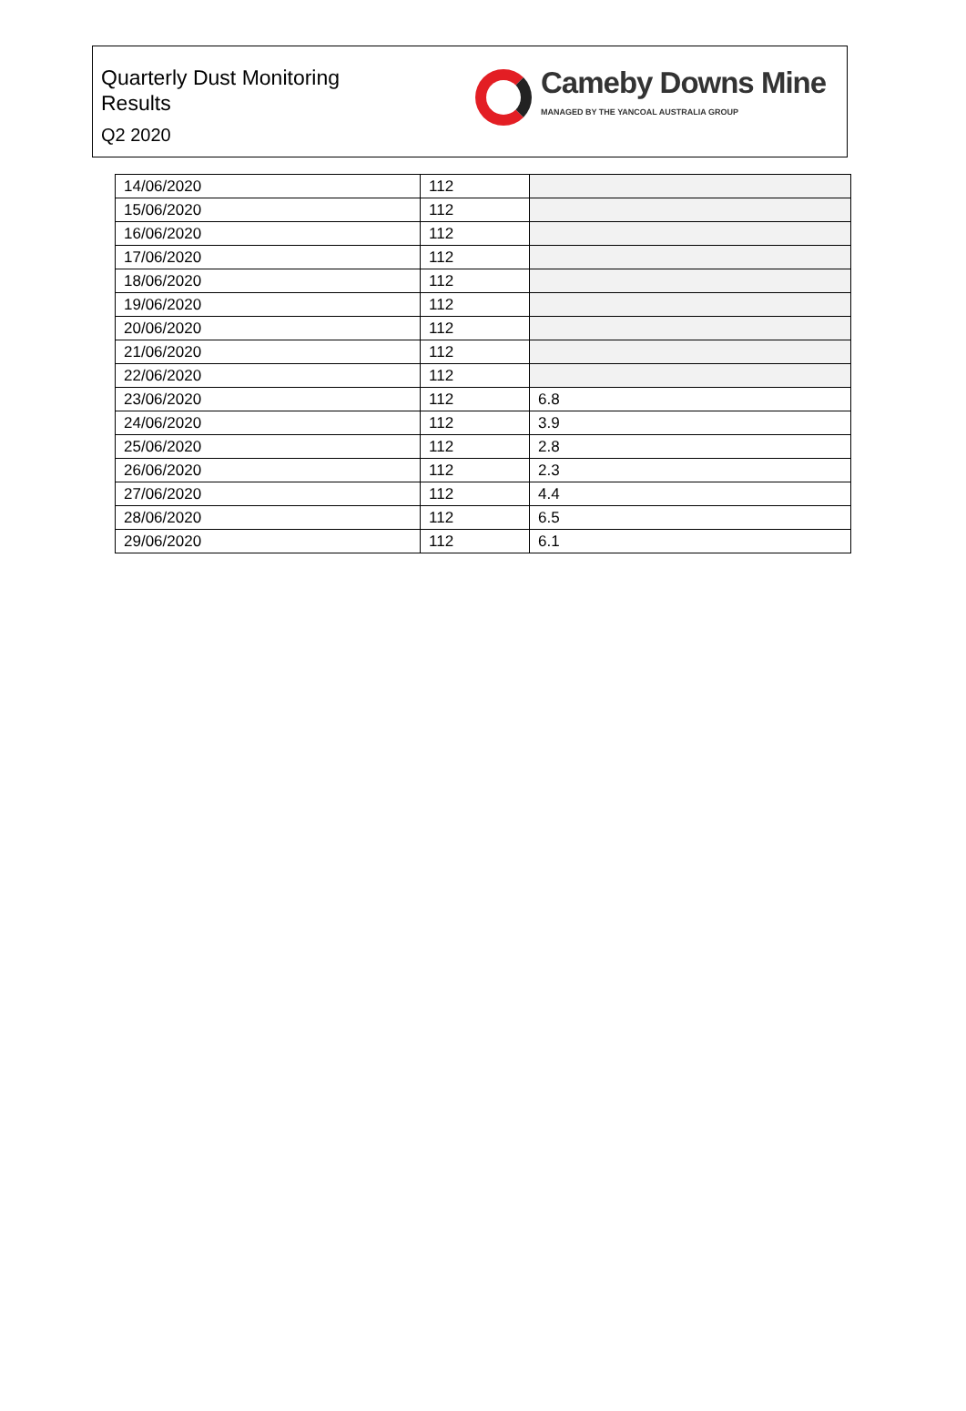Quarterly Dust Monitoring
Results
Q2 2020
Cameby Downs Mine
MANAGED BY THE YANCOAL AUSTRALIA GROUP
| 14/06/2020 | 112 | |
| 15/06/2020 | 112 | |
| 16/06/2020 | 112 | |
| 17/06/2020 | 112 | |
| 18/06/2020 | 112 | |
| 19/06/2020 | 112 | |
| 20/06/2020 | 112 | |
| 21/06/2020 | 112 | |
| 22/06/2020 | 112 | |
| 23/06/2020 | 112 | 6.8 |
| 24/06/2020 | 112 | 3.9 |
| 25/06/2020 | 112 | 2.8 |
| 26/06/2020 | 112 | 2.3 |
| 27/06/2020 | 112 | 4.4 |
| 28/06/2020 | 112 | 6.5 |
| 29/06/2020 | 112 | 6.1 |